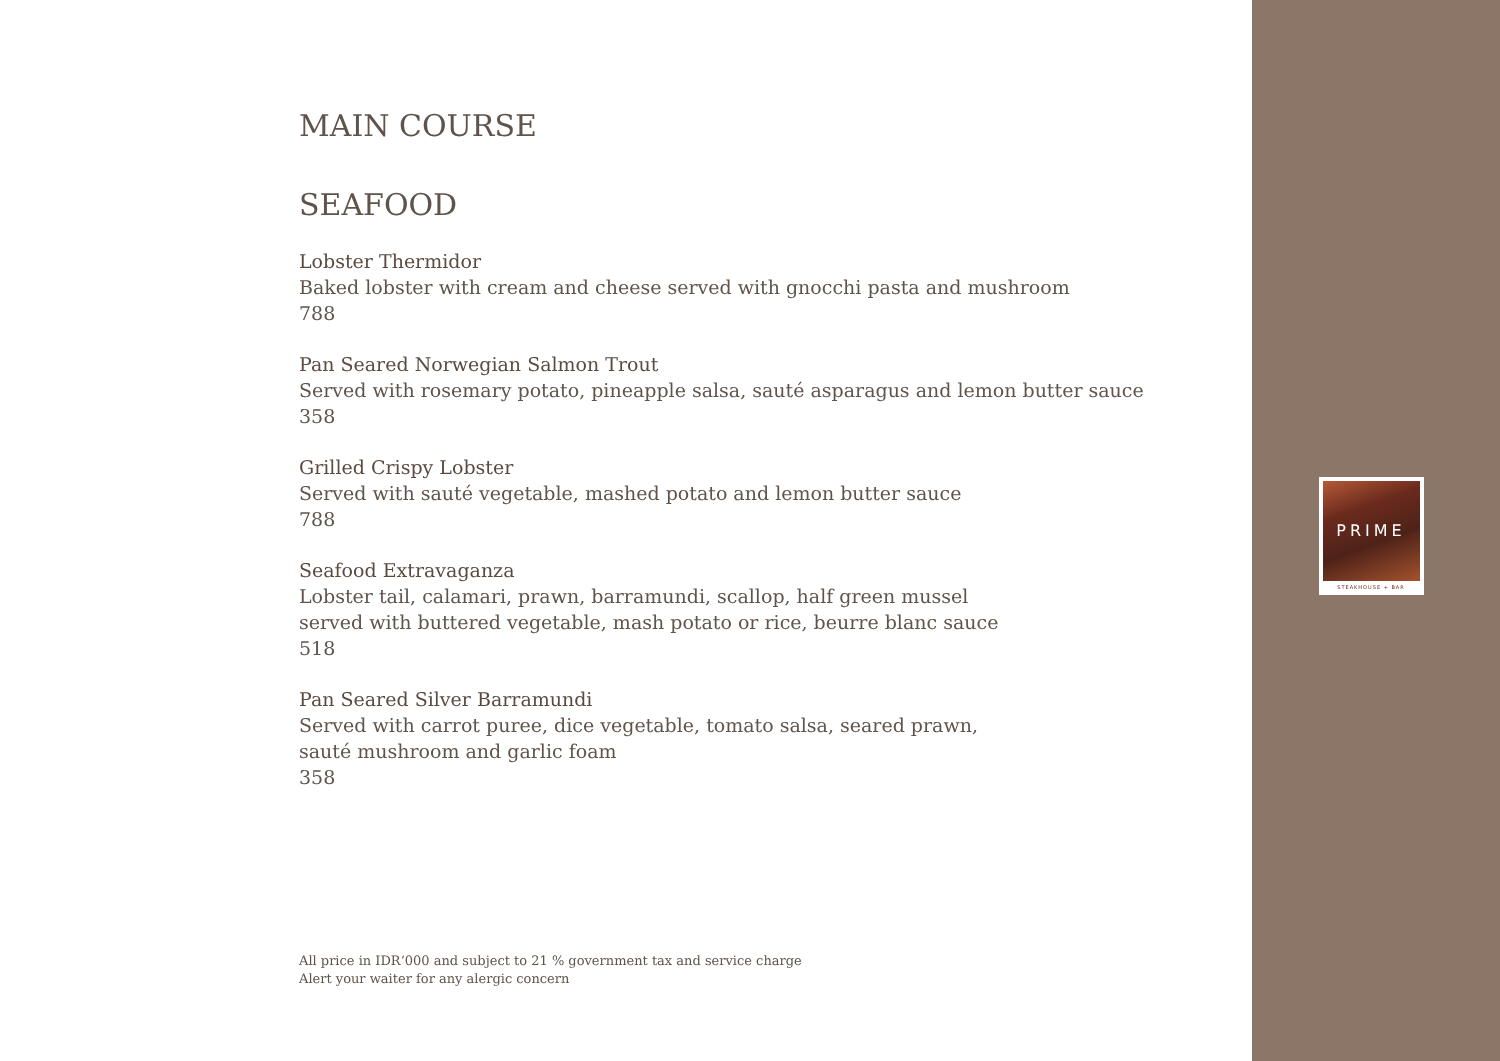MAIN COURSE
SEAFOOD
Lobster Thermidor
Baked lobster with cream and cheese served with gnocchi pasta and mushroom
788
Pan Seared Norwegian Salmon Trout
Served with rosemary potato, pineapple salsa, sauté asparagus and lemon butter sauce
358
Grilled Crispy Lobster
Served with sauté vegetable, mashed potato and lemon butter sauce
788
Seafood Extravaganza
Lobster tail, calamari, prawn, barramundi, scallop, half green mussel
served with buttered vegetable, mash potato or rice, beurre blanc sauce
518
Pan Seared Silver Barramundi
Served with carrot puree, dice vegetable, tomato salsa, seared prawn,
sauté mushroom and garlic foam
358
All price in IDR‘000 and subject to 21 % government tax and service charge
Alert your waiter for any alergic concern
PRIME
STEAKHOUSE + BAR